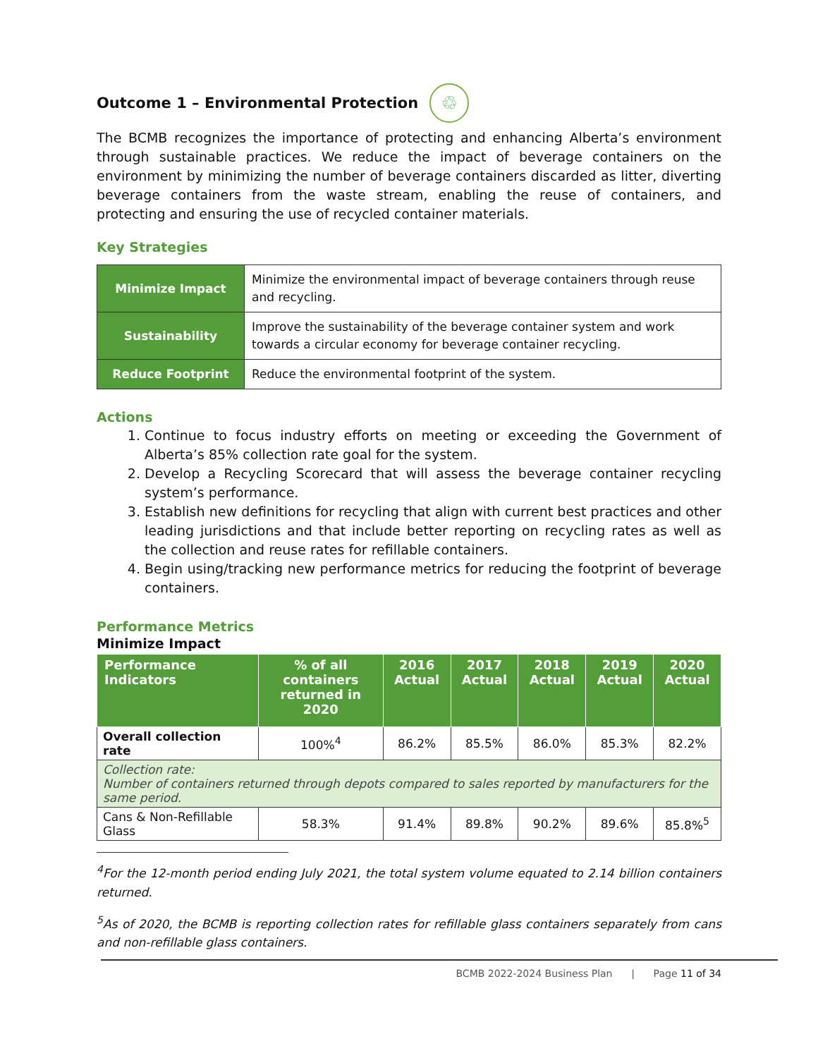Outcome 1 – Environmental Protection ♲
The BCMB recognizes the importance of protecting and enhancing Alberta’s environment through sustainable practices. We reduce the impact of beverage containers on the environment by minimizing the number of beverage containers discarded as litter, diverting beverage containers from the waste stream, enabling the reuse of containers, and protecting and ensuring the use of recycled container materials.
Key Strategies
| Minimize Impact | Minimize the environmental impact of beverage containers through reuse and recycling. |
| Sustainability | Improve the sustainability of the beverage container system and work towards a circular economy for beverage container recycling. |
| Reduce Footprint | Reduce the environmental footprint of the system. |
Actions
1. Continue to focus industry efforts on meeting or exceeding the Government of Alberta’s 85% collection rate goal for the system.
2. Develop a Recycling Scorecard that will assess the beverage container recycling system’s performance.
3. Establish new definitions for recycling that align with current best practices and other leading jurisdictions and that include better reporting on recycling rates as well as the collection and reuse rates for refillable containers.
4. Begin using/tracking new performance metrics for reducing the footprint of beverage containers.
Performance Metrics
Minimize Impact
| Performance Indicators | % of all containers returned in 2020 | 2016 Actual | 2017 Actual | 2018 Actual | 2019 Actual | 2020 Actual |
| --- | --- | --- | --- | --- | --- | --- |
| Overall collection rate | 100%<sup>4</sup> | 86.2% | 85.5% | 86.0% | 85.3% | 82.2% |
| Collection rate: Number of containers returned through depots compared to sales reported by manufacturers for the same period. | | | | | | |
| Cans & Non-Refillable Glass | 58.3% | 91.4% | 89.8% | 90.2% | 89.6% | 85.8%<sup>5</sup> |
<sup>4</sup> For the 12-month period ending July 2021, the total system volume equated to 2.14 billion containers returned.
<sup>5</sup> As of 2020, the BCMB is reporting collection rates for refillable glass containers separately from cans and non-refillable glass containers.
BCMB 2022-2024 Business Plan | Page 11 of 34